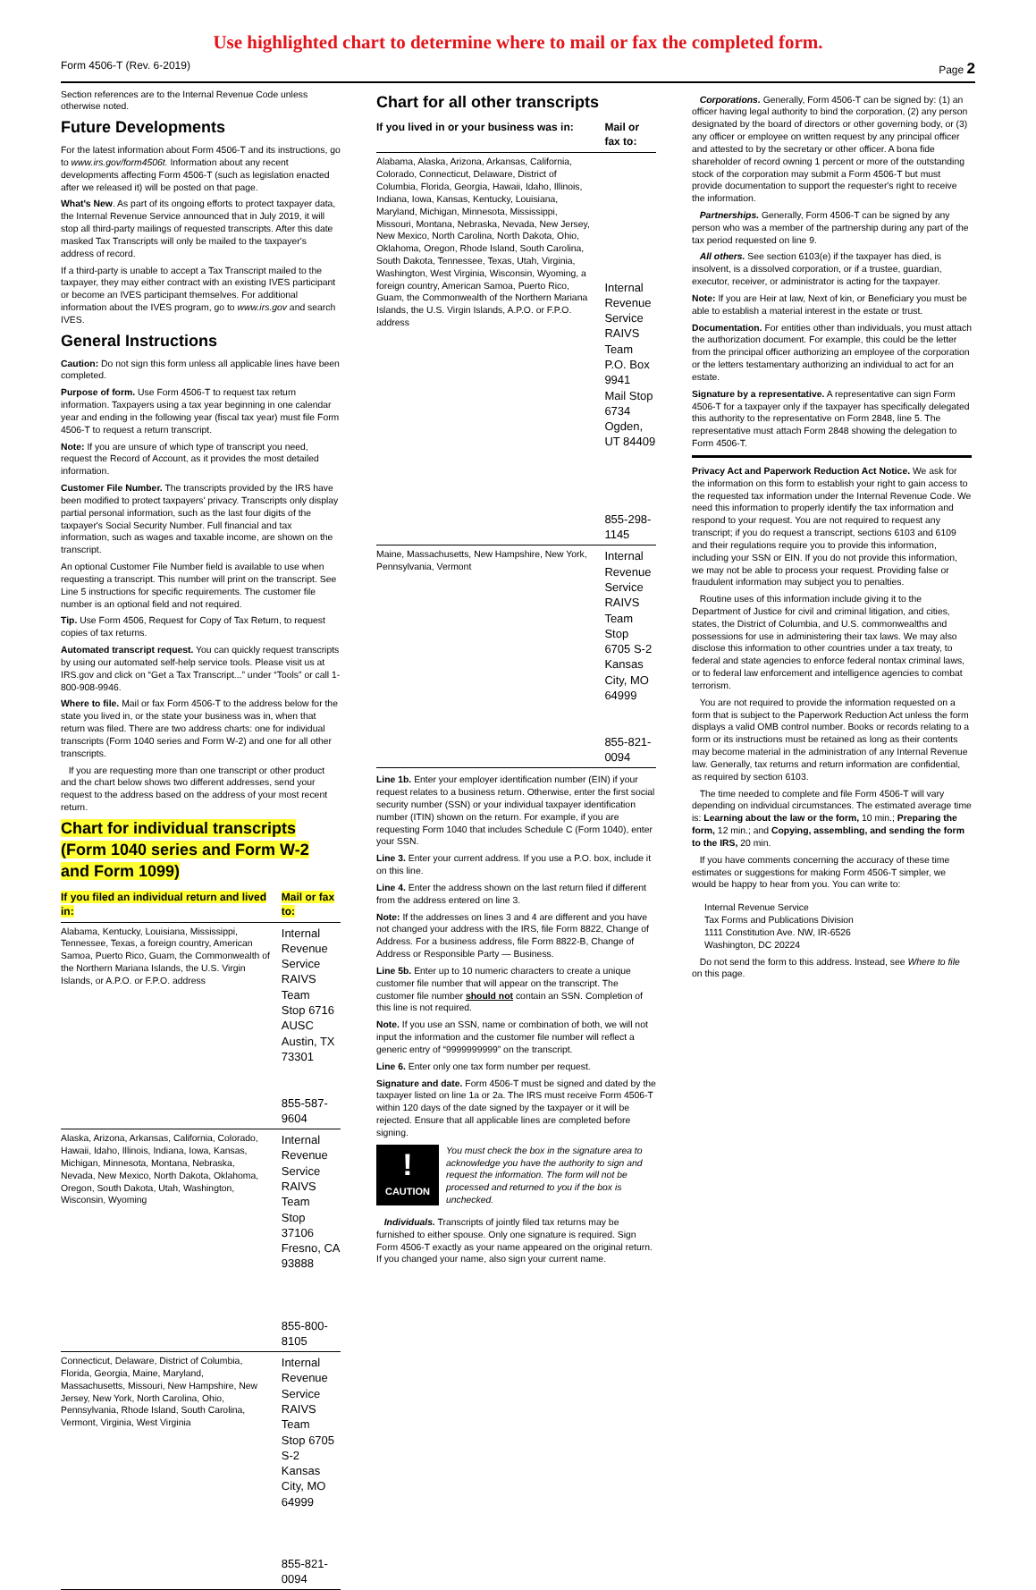Use highlighted chart to determine where to mail or fax the completed form.
Form 4506-T (Rev. 6-2019) Page 2
Section references are to the Internal Revenue Code unless otherwise noted.
Future Developments
For the latest information about Form 4506-T and its instructions, go to www.irs.gov/form4506t. Information about any recent developments affecting Form 4506-T (such as legislation enacted after we released it) will be posted on that page.
What's New. As part of its ongoing efforts to protect taxpayer data, the Internal Revenue Service announced that in July 2019, it will stop all third-party mailings of requested transcripts. After this date masked Tax Transcripts will only be mailed to the taxpayer's address of record.
If a third-party is unable to accept a Tax Transcript mailed to the taxpayer, they may either contract with an existing IVES participant or become an IVES participant themselves. For additional information about the IVES program, go to www.irs.gov and search IVES.
General Instructions
Caution: Do not sign this form unless all applicable lines have been completed.
Purpose of form. Use Form 4506-T to request tax return information. Taxpayers using a tax year beginning in one calendar year and ending in the following year (fiscal tax year) must file Form 4506-T to request a return transcript.
Note: If you are unsure of which type of transcript you need, request the Record of Account, as it provides the most detailed information.
Customer File Number. The transcripts provided by the IRS have been modified to protect taxpayers' privacy. Transcripts only display partial personal information, such as the last four digits of the taxpayer's Social Security Number. Full financial and tax information, such as wages and taxable income, are shown on the transcript.
An optional Customer File Number field is available to use when requesting a transcript. This number will print on the transcript. See Line 5 instructions for specific requirements. The customer file number is an optional field and not required.
Tip. Use Form 4506, Request for Copy of Tax Return, to request copies of tax returns.
Automated transcript request. You can quickly request transcripts by using our automated self-help service tools. Please visit us at IRS.gov and click on “Get a Tax Transcript...” under “Tools” or call 1-800-908-9946.
Where to file. Mail or fax Form 4506-T to the address below for the state you lived in, or the state your business was in, when that return was filed. There are two address charts: one for individual transcripts (Form 1040 series and Form W-2) and one for all other transcripts.
If you are requesting more than one transcript or other product and the chart below shows two different addresses, send your request to the address based on the address of your most recent return.
Chart for individual transcripts (Form 1040 series and Form W-2 and Form 1099)
| If you filed an individual return and lived in: | Mail or fax to: |
| --- | --- |
| Alabama, Kentucky, Louisiana, Mississippi, Tennessee, Texas, a foreign country, American Samoa, Puerto Rico, Guam, the Commonwealth of the Northern Mariana Islands, the U.S. Virgin Islands, or A.P.O. or F.P.O. address | Internal Revenue Service RAIVS Team Stop 6716 AUSC Austin, TX 73301 855-587-9604 |
| Alaska, Arizona, Arkansas, California, Colorado, Hawaii, Idaho, Illinois, Indiana, Iowa, Kansas, Michigan, Minnesota, Montana, Nebraska, Nevada, New Mexico, North Dakota, Oklahoma, Oregon, South Dakota, Utah, Washington, Wisconsin, Wyoming | Internal Revenue Service RAIVS Team Stop 37106 Fresno, CA 93888 855-800-8105 |
| Connecticut, Delaware, District of Columbia, Florida, Georgia, Maine, Maryland, Massachusetts, Missouri, New Hampshire, New Jersey, New York, North Carolina, Ohio, Pennsylvania, Rhode Island, South Carolina, Vermont, Virginia, West Virginia | Internal Revenue Service RAIVS Team Stop 6705 S-2 Kansas City, MO 64999 855-821-0094 |
Chart for all other transcripts
| If you lived in or your business was in: | Mail or fax to: |
| --- | --- |
| Alabama, Alaska, Arizona, Arkansas, California, Colorado, Connecticut, Delaware, District of Columbia, Florida, Georgia, Hawaii, Idaho, Illinois, Indiana, Iowa, Kansas, Kentucky, Louisiana, Maryland, Michigan, Minnesota, Mississippi, Missouri, Montana, Nebraska, Nevada, New Jersey, New Mexico, North Carolina, North Dakota, Ohio, Oklahoma, Oregon, Rhode Island, South Carolina, South Dakota, Tennessee, Texas, Utah, Virginia, Washington, West Virginia, Wisconsin, Wyoming, a foreign country, American Samoa, Puerto Rico, Guam, the Commonwealth of the Northern Mariana Islands, the U.S. Virgin Islands, A.P.O. or F.P.O. address | Internal Revenue Service RAIVS Team P.O. Box 9941 Mail Stop 6734 Ogden, UT 84409 855-298-1145 |
| Maine, Massachusetts, New Hampshire, New York, Pennsylvania, Vermont | Internal Revenue Service RAIVS Team Stop 6705 S-2 Kansas City, MO 64999 855-821-0094 |
Line 1b. Enter your employer identification number (EIN) if your request relates to a business return. Otherwise, enter the first social security number (SSN) or your individual taxpayer identification number (ITIN) shown on the return. For example, if you are requesting Form 1040 that includes Schedule C (Form 1040), enter your SSN.
Line 3. Enter your current address. If you use a P.O. box, include it on this line.
Line 4. Enter the address shown on the last return filed if different from the address entered on line 3.
Note: If the addresses on lines 3 and 4 are different and you have not changed your address with the IRS, file Form 8822, Change of Address. For a business address, file Form 8822-B, Change of Address or Responsible Party — Business.
Line 5b. Enter up to 10 numeric characters to create a unique customer file number that will appear on the transcript. The customer file number should not contain an SSN. Completion of this line is not required.
Note. If you use an SSN, name or combination of both, we will not input the information and the customer file number will reflect a generic entry of “9999999999” on the transcript.
Line 6. Enter only one tax form number per request.
Signature and date. Form 4506-T must be signed and dated by the taxpayer listed on line 1a or 2a. The IRS must receive Form 4506-T within 120 days of the date signed by the taxpayer or it will be rejected. Ensure that all applicable lines are completed before signing.
!
CAUTION
You must check the box in the signature area to acknowledge you have the authority to sign and request the information. The form will not be processed and returned to you if the box is unchecked.
Individuals. Transcripts of jointly filed tax returns may be furnished to either spouse. Only one signature is required. Sign Form 4506-T exactly as your name appeared on the original return. If you changed your name, also sign your current name.
Corporations. Generally, Form 4506-T can be signed by: (1) an officer having legal authority to bind the corporation, (2) any person designated by the board of directors or other governing body, or (3) any officer or employee on written request by any principal officer and attested to by the secretary or other officer. A bona fide shareholder of record owning 1 percent or more of the outstanding stock of the corporation may submit a Form 4506-T but must provide documentation to support the requester's right to receive the information.
Partnerships. Generally, Form 4506-T can be signed by any person who was a member of the partnership during any part of the tax period requested on line 9.
All others. See section 6103(e) if the taxpayer has died, is insolvent, is a dissolved corporation, or if a trustee, guardian, executor, receiver, or administrator is acting for the taxpayer.
Note: If you are Heir at law, Next of kin, or Beneficiary you must be able to establish a material interest in the estate or trust.
Documentation. For entities other than individuals, you must attach the authorization document. For example, this could be the letter from the principal officer authorizing an employee of the corporation or the letters testamentary authorizing an individual to act for an estate.
Signature by a representative. A representative can sign Form 4506-T for a taxpayer only if the taxpayer has specifically delegated this authority to the representative on Form 2848, line 5. The representative must attach Form 2848 showing the delegation to Form 4506-T.
Privacy Act and Paperwork Reduction Act Notice. We ask for the information on this form to establish your right to gain access to the requested tax information under the Internal Revenue Code. We need this information to properly identify the tax information and respond to your request. You are not required to request any transcript; if you do request a transcript, sections 6103 and 6109 and their regulations require you to provide this information, including your SSN or EIN. If you do not provide this information, we may not be able to process your request. Providing false or fraudulent information may subject you to penalties.
Routine uses of this information include giving it to the Department of Justice for civil and criminal litigation, and cities, states, the District of Columbia, and U.S. commonwealths and possessions for use in administering their tax laws. We may also disclose this information to other countries under a tax treaty, to federal and state agencies to enforce federal nontax criminal laws, or to federal law enforcement and intelligence agencies to combat terrorism.
You are not required to provide the information requested on a form that is subject to the Paperwork Reduction Act unless the form displays a valid OMB control number. Books or records relating to a form or its instructions must be retained as long as their contents may become material in the administration of any Internal Revenue law. Generally, tax returns and return information are confidential, as required by section 6103.
The time needed to complete and file Form 4506-T will vary depending on individual circumstances. The estimated average time is: Learning about the law or the form, 10 min.; Preparing the form, 12 min.; and Copying, assembling, and sending the form to the IRS, 20 min.
If you have comments concerning the accuracy of these time estimates or suggestions for making Form 4506-T simpler, we would be happy to hear from you. You can write to:
Internal Revenue Service
Tax Forms and Publications Division
1111 Constitution Ave. NW, IR-6526
Washington, DC 20224
Do not send the form to this address. Instead, see Where to file on this page.